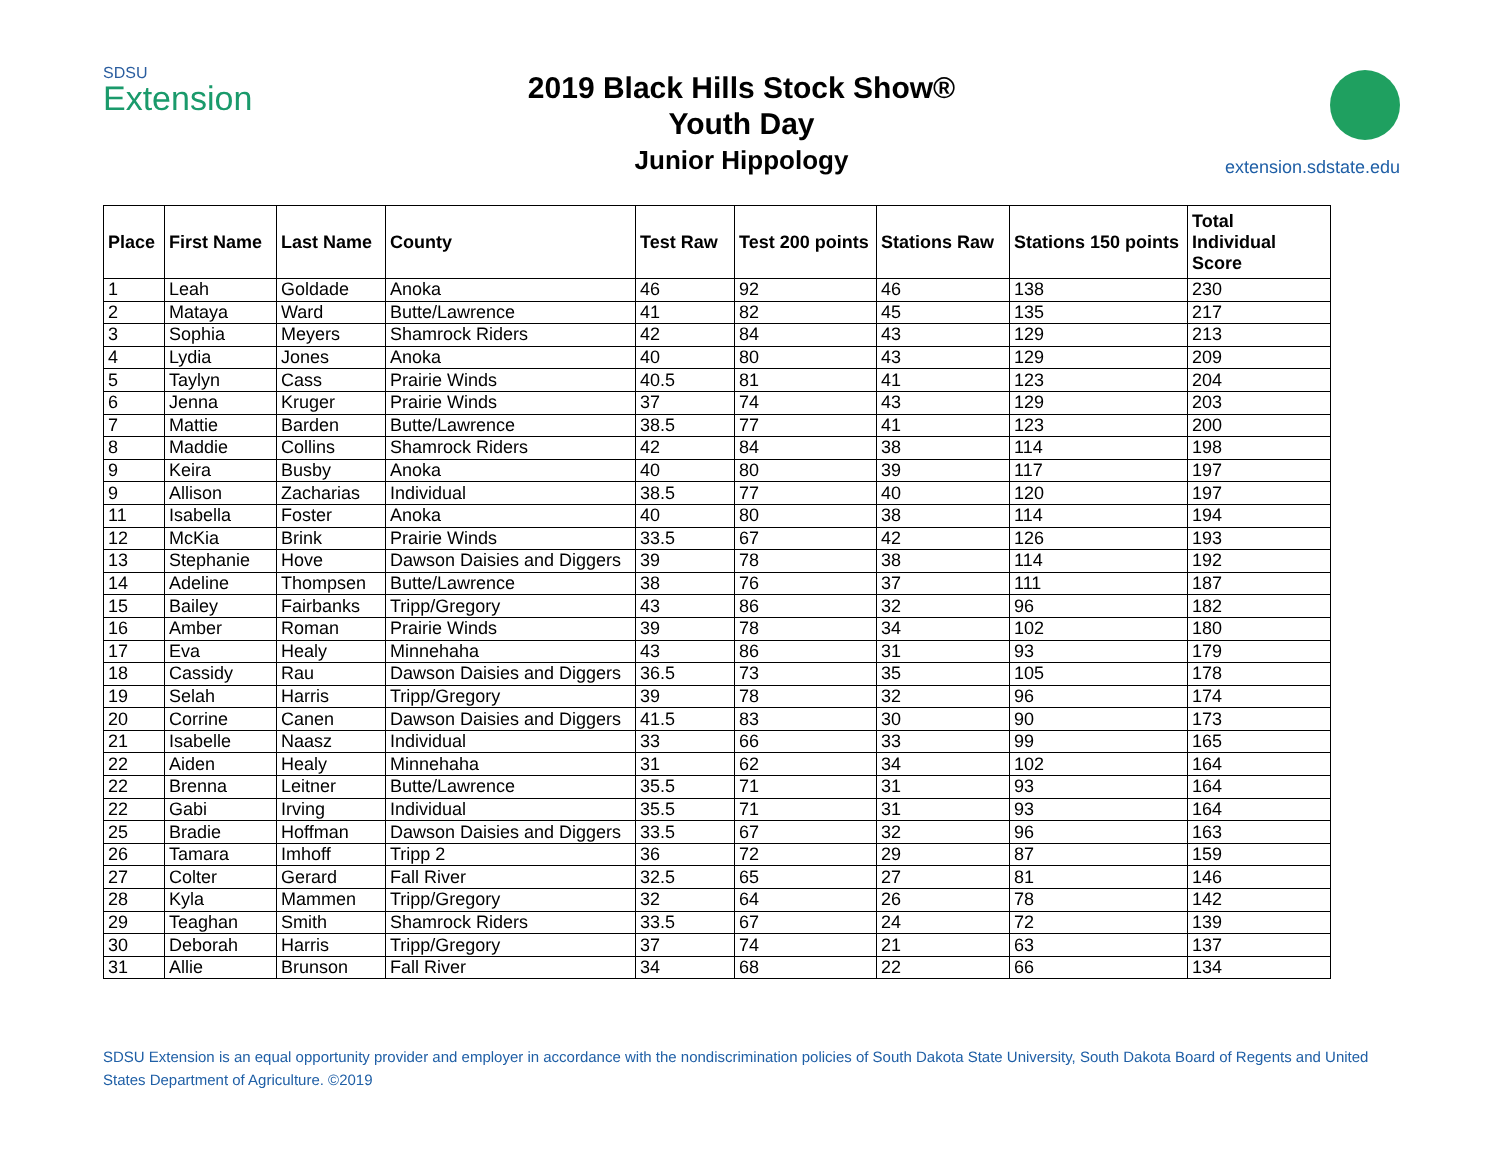SDSU
Extension
2019 Black Hills Stock Show®
Youth Day
Junior Hippology
extension.sdstate.edu
| Place | First Name | Last Name | County | Test Raw | Test 200 points | Stations Raw | Stations 150 points | Total Individual Score |
| --- | --- | --- | --- | --- | --- | --- | --- | --- |
| 1 | Leah | Goldade | Anoka | 46 | 92 | 46 | 138 | 230 |
| 2 | Mataya | Ward | Butte/Lawrence | 41 | 82 | 45 | 135 | 217 |
| 3 | Sophia | Meyers | Shamrock Riders | 42 | 84 | 43 | 129 | 213 |
| 4 | Lydia | Jones | Anoka | 40 | 80 | 43 | 129 | 209 |
| 5 | Taylyn | Cass | Prairie Winds | 40.5 | 81 | 41 | 123 | 204 |
| 6 | Jenna | Kruger | Prairie Winds | 37 | 74 | 43 | 129 | 203 |
| 7 | Mattie | Barden | Butte/Lawrence | 38.5 | 77 | 41 | 123 | 200 |
| 8 | Maddie | Collins | Shamrock Riders | 42 | 84 | 38 | 114 | 198 |
| 9 | Keira | Busby | Anoka | 40 | 80 | 39 | 117 | 197 |
| 9 | Allison | Zacharias | Individual | 38.5 | 77 | 40 | 120 | 197 |
| 11 | Isabella | Foster | Anoka | 40 | 80 | 38 | 114 | 194 |
| 12 | McKia | Brink | Prairie Winds | 33.5 | 67 | 42 | 126 | 193 |
| 13 | Stephanie | Hove | Dawson Daisies and Diggers | 39 | 78 | 38 | 114 | 192 |
| 14 | Adeline | Thompsen | Butte/Lawrence | 38 | 76 | 37 | 111 | 187 |
| 15 | Bailey | Fairbanks | Tripp/Gregory | 43 | 86 | 32 | 96 | 182 |
| 16 | Amber | Roman | Prairie Winds | 39 | 78 | 34 | 102 | 180 |
| 17 | Eva | Healy | Minnehaha | 43 | 86 | 31 | 93 | 179 |
| 18 | Cassidy | Rau | Dawson Daisies and Diggers | 36.5 | 73 | 35 | 105 | 178 |
| 19 | Selah | Harris | Tripp/Gregory | 39 | 78 | 32 | 96 | 174 |
| 20 | Corrine | Canen | Dawson Daisies and Diggers | 41.5 | 83 | 30 | 90 | 173 |
| 21 | Isabelle | Naasz | Individual | 33 | 66 | 33 | 99 | 165 |
| 22 | Aiden | Healy | Minnehaha | 31 | 62 | 34 | 102 | 164 |
| 22 | Brenna | Leitner | Butte/Lawrence | 35.5 | 71 | 31 | 93 | 164 |
| 22 | Gabi | Irving | Individual | 35.5 | 71 | 31 | 93 | 164 |
| 25 | Bradie | Hoffman | Dawson Daisies and Diggers | 33.5 | 67 | 32 | 96 | 163 |
| 26 | Tamara | Imhoff | Tripp 2 | 36 | 72 | 29 | 87 | 159 |
| 27 | Colter | Gerard | Fall River | 32.5 | 65 | 27 | 81 | 146 |
| 28 | Kyla | Mammen | Tripp/Gregory | 32 | 64 | 26 | 78 | 142 |
| 29 | Teaghan | Smith | Shamrock Riders | 33.5 | 67 | 24 | 72 | 139 |
| 30 | Deborah | Harris | Tripp/Gregory | 37 | 74 | 21 | 63 | 137 |
| 31 | Allie | Brunson | Fall River | 34 | 68 | 22 | 66 | 134 |
SDSU Extension is an equal opportunity provider and employer in accordance with the nondiscrimination policies of South Dakota State University, South Dakota Board of Regents and United States Department of Agriculture. ©2019